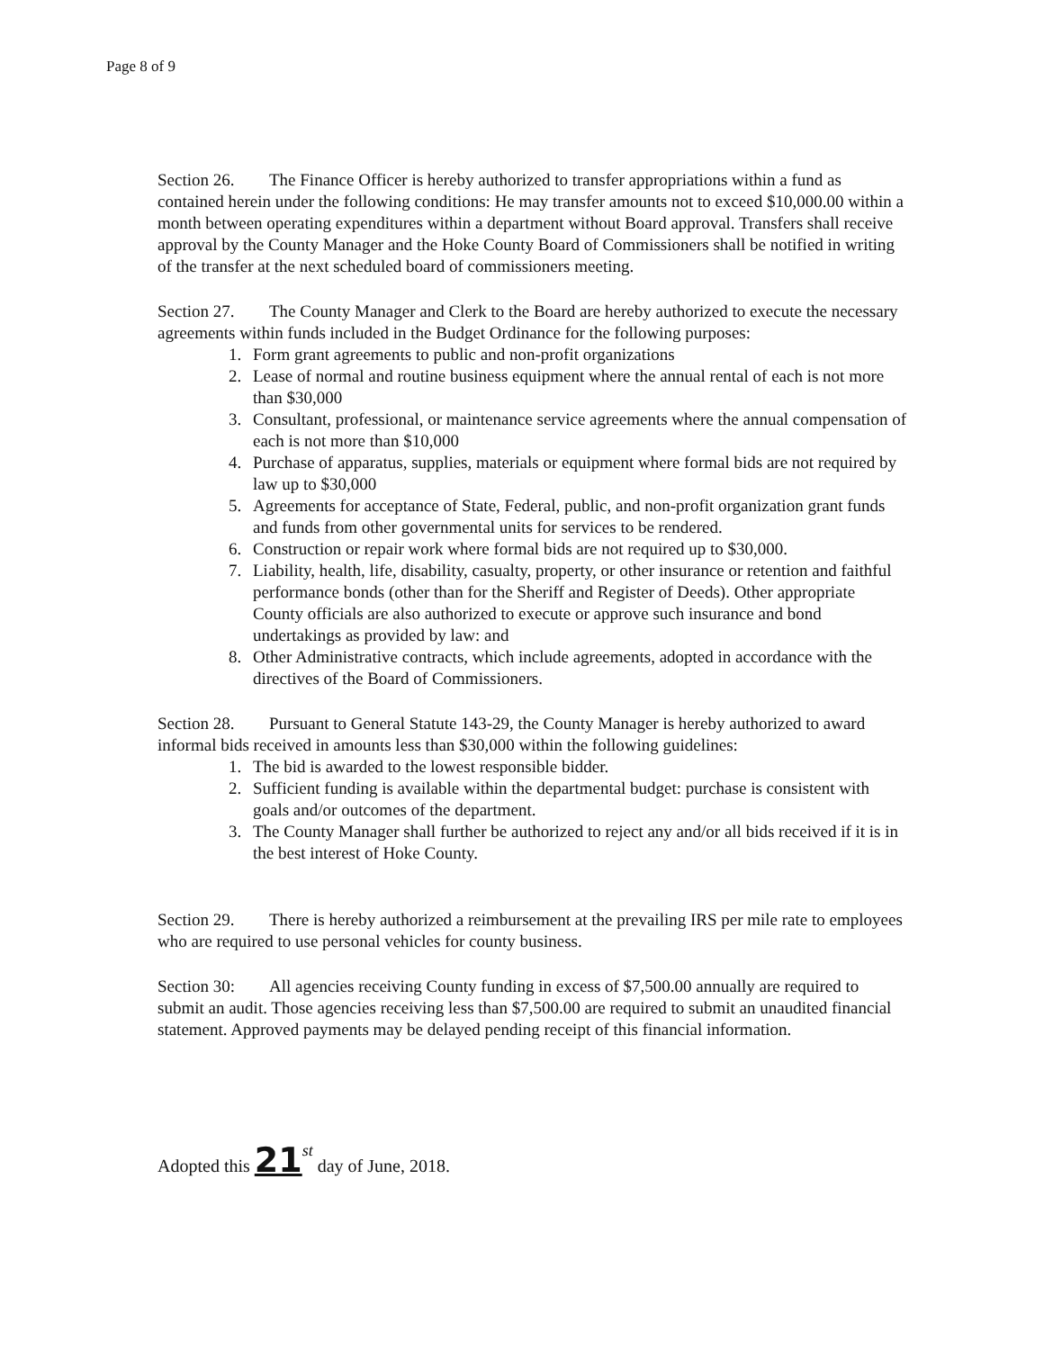Page 8 of 9
Section 26. The Finance Officer is hereby authorized to transfer appropriations within a fund as contained herein under the following conditions: He may transfer amounts not to exceed $10,000.00 within a month between operating expenditures within a department without Board approval. Transfers shall receive approval by the County Manager and the Hoke County Board of Commissioners shall be notified in writing of the transfer at the next scheduled board of commissioners meeting.
Section 27. The County Manager and Clerk to the Board are hereby authorized to execute the necessary agreements within funds included in the Budget Ordinance for the following purposes:
1. Form grant agreements to public and non-profit organizations
2. Lease of normal and routine business equipment where the annual rental of each is not more than $30,000
3. Consultant, professional, or maintenance service agreements where the annual compensation of each is not more than $10,000
4. Purchase of apparatus, supplies, materials or equipment where formal bids are not required by law up to $30,000
5. Agreements for acceptance of State, Federal, public, and non-profit organization grant funds and funds from other governmental units for services to be rendered.
6. Construction or repair work where formal bids are not required up to $30,000.
7. Liability, health, life, disability, casualty, property, or other insurance or retention and faithful performance bonds (other than for the Sheriff and Register of Deeds). Other appropriate County officials are also authorized to execute or approve such insurance and bond undertakings as provided by law: and
8. Other Administrative contracts, which include agreements, adopted in accordance with the directives of the Board of Commissioners.
Section 28. Pursuant to General Statute 143-29, the County Manager is hereby authorized to award informal bids received in amounts less than $30,000 within the following guidelines:
1. The bid is awarded to the lowest responsible bidder.
2. Sufficient funding is available within the departmental budget: purchase is consistent with goals and/or outcomes of the department.
3. The County Manager shall further be authorized to reject any and/or all bids received if it is in the best interest of Hoke County.
Section 29. There is hereby authorized a reimbursement at the prevailing IRS per mile rate to employees who are required to use personal vehicles for county business.
Section 30: All agencies receiving County funding in excess of $7,500.00 annually are required to submit an audit. Those agencies receiving less than $7,500.00 are required to submit an unaudited financial statement. Approved payments may be delayed pending receipt of this financial information.
Adopted this 21 st day of June, 2018.